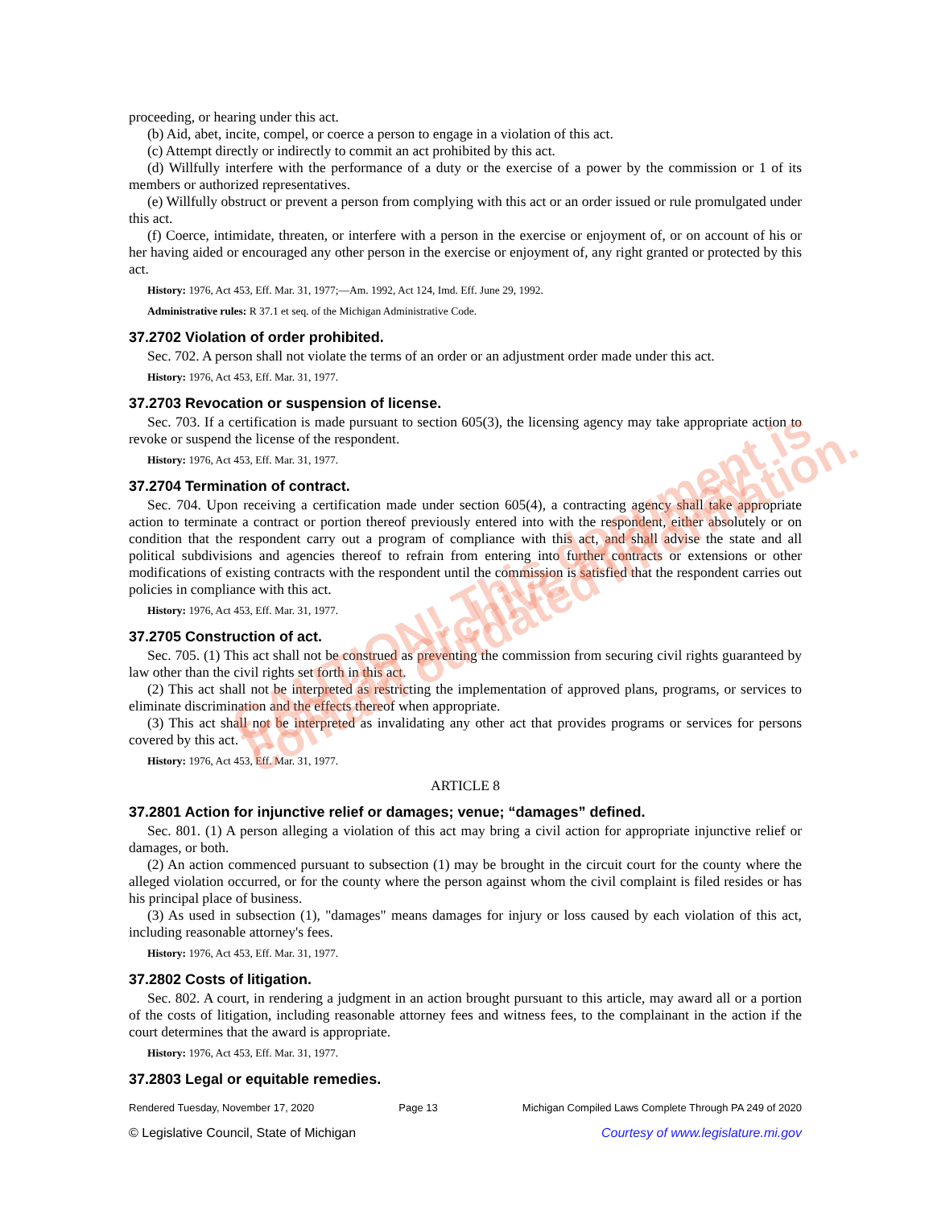proceeding, or hearing under this act.
(b) Aid, abet, incite, compel, or coerce a person to engage in a violation of this act.
(c) Attempt directly or indirectly to commit an act prohibited by this act.
(d) Willfully interfere with the performance of a duty or the exercise of a power by the commission or 1 of its members or authorized representatives.
(e) Willfully obstruct or prevent a person from complying with this act or an order issued or rule promulgated under this act.
(f) Coerce, intimidate, threaten, or interfere with a person in the exercise or enjoyment of, or on account of his or her having aided or encouraged any other person in the exercise or enjoyment of, any right granted or protected by this act.
History: 1976, Act 453, Eff. Mar. 31, 1977;—Am. 1992, Act 124, Imd. Eff. June 29, 1992.
Administrative rules: R 37.1 et seq. of the Michigan Administrative Code.
37.2702 Violation of order prohibited.
Sec. 702. A person shall not violate the terms of an order or an adjustment order made under this act.
History: 1976, Act 453, Eff. Mar. 31, 1977.
37.2703 Revocation or suspension of license.
Sec. 703. If a certification is made pursuant to section 605(3), the licensing agency may take appropriate action to revoke or suspend the license of the respondent.
History: 1976, Act 453, Eff. Mar. 31, 1977.
37.2704 Termination of contract.
Sec. 704. Upon receiving a certification made under section 605(4), a contracting agency shall take appropriate action to terminate a contract or portion thereof previously entered into with the respondent, either absolutely or on condition that the respondent carry out a program of compliance with this act, and shall advise the state and all political subdivisions and agencies thereof to refrain from entering into further contracts or extensions or other modifications of existing contracts with the respondent until the commission is satisfied that the respondent carries out policies in compliance with this act.
History: 1976, Act 453, Eff. Mar. 31, 1977.
37.2705 Construction of act.
Sec. 705. (1) This act shall not be construed as preventing the commission from securing civil rights guaranteed by law other than the civil rights set forth in this act.
(2) This act shall not be interpreted as restricting the implementation of approved plans, programs, or services to eliminate discrimination and the effects thereof when appropriate.
(3) This act shall not be interpreted as invalidating any other act that provides programs or services for persons covered by this act.
History: 1976, Act 453, Eff. Mar. 31, 1977.
ARTICLE 8
37.2801 Action for injunctive relief or damages; venue; “damages” defined.
Sec. 801. (1) A person alleging a violation of this act may bring a civil action for appropriate injunctive relief or damages, or both.
(2) An action commenced pursuant to subsection (1) may be brought in the circuit court for the county where the alleged violation occurred, or for the county where the person against whom the civil complaint is filed resides or has his principal place of business.
(3) As used in subsection (1), "damages" means damages for injury or loss caused by each violation of this act, including reasonable attorney's fees.
History: 1976, Act 453, Eff. Mar. 31, 1977.
37.2802 Costs of litigation.
Sec. 802. A court, in rendering a judgment in an action brought pursuant to this article, may award all or a portion of the costs of litigation, including reasonable attorney fees and witness fees, to the complainant in the action if the court determines that the award is appropriate.
History: 1976, Act 453, Eff. Mar. 31, 1977.
37.2803 Legal or equitable remedies.
Rendered Tuesday, November 17, 2020 Page 13 Michigan Compiled Laws Complete Through PA 249 of 2020
© Legislative Council, State of Michigan Courtesy of www.legislature.mi.gov
CAUTION! This document is from an archive and may contain outdated information.